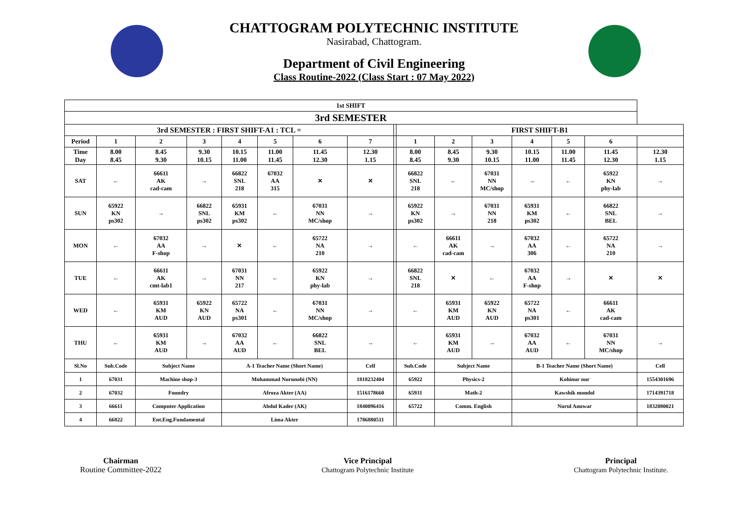CHATTOGRAM POLYTECHNIC INSTITUTE
Nasirabad, Chattogram.
Department of Civil Engineering
Class Routine-2022 (Class Start : 07 May 2022)
| 1st SHIFT | | | | | | | | | | | | | | | |
| 3rd SEMESTER | | | | | | | | | | | | | | | |
| 3rd SEMESTER : FIRST SHIFT-A1 : TCL = | | | | | | | | | FIRST SHIFT-B1 | | | | | | |
| Period | 1 | 2 | 3 | 4 | 5 | 6 | 7 | | 1 | 2 | 3 | 4 | 5 | 6 | |
| Time Day | 8.00 8.45 | 8.45 9.30 | 9.30 10.15 | 10.15 11.00 | 11.00 11.45 | 11.45 12.30 | 12.30 1.15 | | 8.00 8.45 | 8.45 9.30 | 9.30 10.15 | 10.15 11.00 | 11.00 11.45 | 11.45 12.30 | 12.30 1.15 |
| SAT | ← | 66611 AK cad-cam | → | 66822 SNL 218 | 67032 AA 315 | ✕ | ✕ | | 66822 SNL 218 | ← | 67031 NN MC/shop | → | ← | 65922 KN phy-lab | → |
| SUN | 65922 KN ps302 | → | 66822 SNL ps302 | 65931 KM ps302 | ← | 67031 NN MC/shop | → | | 65922 KN ps302 | → | 67031 NN 218 | 65931 KM ps302 | ← | 66822 SNL BEL | → |
| MON | ← | 67032 AA F-shop | → | ✕ | ← | 65722 NA 210 | → | | ← | 66611 AK cad-cam | → | 67032 AA 306 | ← | 65722 NA 210 | → |
| TUE | ← | 66611 AK cmt-lab1 | → | 67031 NN 217 | ← | 65922 KN phy-lab | → | | 66822 SNL 218 | ✕ | ← | 67032 AA F-shop | → | ✕ | ✕ |
| WED | ← | 65931 KM AUD | 65922 KN AUD | 65722 NA ps301 | ← | 67031 NN MC/shop | → | | ← | 65931 KM AUD | 65922 KN AUD | 65722 NA ps301 | ← | 66611 AK cad-cam | |
| THU | ← | 65931 KM AUD | → | 67032 AA AUD | ← | 66822 SNL BEL | → | | ← | 65931 KM AUD | → | 67032 AA AUD | ← | 67031 NN MC/shop | → |
| Sl.No | Sub.Code | Subject Name | | A-1 Teacher Name (Short Name) | | | Cell | | Sub.Code | Subject Name | | B-1 Teacher Name (Short Name) | | | Cell |
| 1 | 67031 | Machine shop-3 | | Mohammad Nurunobi (NN) | | | 1818232404 | | 65922 | Physics-2 | | Kohinur nur | | | 1554301696 |
| 2 | 67032 | Foundry | | Afroza Akter (AA) | | | 1516178660 | | 65931 | Math-2 | | Kawshik mondol | | | 1714391718 |
| 3 | 66611 | Computer Application | | Abdul Kader (AK) | | | 1840096416 | | 65722 | Comm. English | | Nurul Anuwar | | | 1832080021 |
| 4 | 66822 | Ent.Eng.Fundamental | | Lima Akter | | | 1786880511 | | | | | | | | |
Chairman
Routine Committee-2022
Vice Principal
Chattogram Polytechnic Institute
Principal
Chattogram Polytechnic Institute.